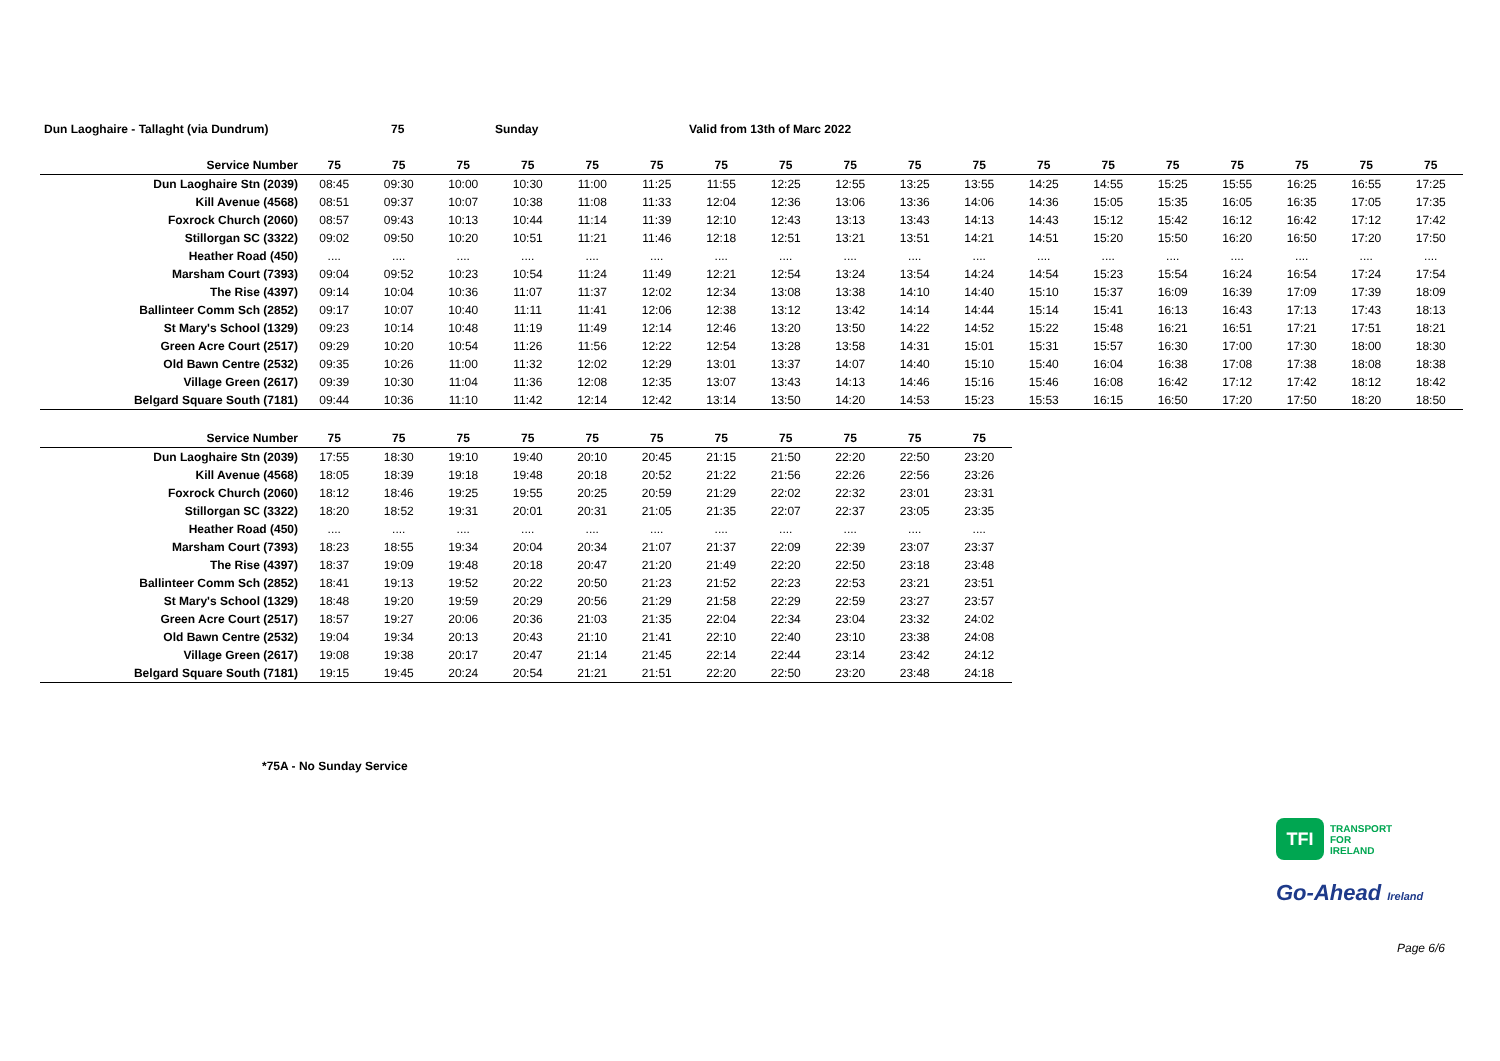Dun Laoghaire - Tallaght (via Dundrum) 75 Sunday Valid from 13th of Marc 2022
| Service Number | 75 | 75 | 75 | 75 | 75 | 75 | 75 | 75 | 75 | 75 | 75 | 75 | 75 | 75 | 75 | 75 | 75 | 75 |
| --- | --- | --- | --- | --- | --- | --- | --- | --- | --- | --- | --- | --- | --- | --- | --- | --- | --- | --- |
| Dun Laoghaire Stn (2039) | 08:45 | 09:30 | 10:00 | 10:30 | 11:00 | 11:25 | 11:55 | 12:25 | 12:55 | 13:25 | 13:55 | 14:25 | 14:55 | 15:25 | 15:55 | 16:25 | 16:55 | 17:25 |
| Kill Avenue (4568) | 08:51 | 09:37 | 10:07 | 10:38 | 11:08 | 11:33 | 12:04 | 12:36 | 13:06 | 13:36 | 14:06 | 14:36 | 15:05 | 15:35 | 16:05 | 16:35 | 17:05 | 17:35 |
| Foxrock Church (2060) | 08:57 | 09:43 | 10:13 | 10:44 | 11:14 | 11:39 | 12:10 | 12:43 | 13:13 | 13:43 | 14:13 | 14:43 | 15:12 | 15:42 | 16:12 | 16:42 | 17:12 | 17:42 |
| Stillorgan SC (3322) | 09:02 | 09:50 | 10:20 | 10:51 | 11:21 | 11:46 | 12:18 | 12:51 | 13:21 | 13:51 | 14:21 | 14:51 | 15:20 | 15:50 | 16:20 | 16:50 | 17:20 | 17:50 |
| Heather Road (450) | .... | .... | .... | .... | .... | .... | .... | .... | .... | .... | .... | .... | .... | .... | .... | .... | .... | .... |
| Marsham Court (7393) | 09:04 | 09:52 | 10:23 | 10:54 | 11:24 | 11:49 | 12:21 | 12:54 | 13:24 | 13:54 | 14:24 | 14:54 | 15:23 | 15:54 | 16:24 | 16:54 | 17:24 | 17:54 |
| The Rise (4397) | 09:14 | 10:04 | 10:36 | 11:07 | 11:37 | 12:02 | 12:34 | 13:08 | 13:38 | 14:10 | 14:40 | 15:10 | 15:37 | 16:09 | 16:39 | 17:09 | 17:39 | 18:09 |
| Ballinteer Comm Sch (2852) | 09:17 | 10:07 | 10:40 | 11:11 | 11:41 | 12:06 | 12:38 | 13:12 | 13:42 | 14:14 | 14:44 | 15:14 | 15:41 | 16:13 | 16:43 | 17:13 | 17:43 | 18:13 |
| St Mary's School (1329) | 09:23 | 10:14 | 10:48 | 11:19 | 11:49 | 12:14 | 12:46 | 13:20 | 13:50 | 14:22 | 14:52 | 15:22 | 15:48 | 16:21 | 16:51 | 17:21 | 17:51 | 18:21 |
| Green Acre Court (2517) | 09:29 | 10:20 | 10:54 | 11:26 | 11:56 | 12:22 | 12:54 | 13:28 | 13:58 | 14:31 | 15:01 | 15:31 | 15:57 | 16:30 | 17:00 | 17:30 | 18:00 | 18:30 |
| Old Bawn Centre (2532) | 09:35 | 10:26 | 11:00 | 11:32 | 12:02 | 12:29 | 13:01 | 13:37 | 14:07 | 14:40 | 15:10 | 15:40 | 16:04 | 16:38 | 17:08 | 17:38 | 18:08 | 18:38 |
| Village Green (2617) | 09:39 | 10:30 | 11:04 | 11:36 | 12:08 | 12:35 | 13:07 | 13:43 | 14:13 | 14:46 | 15:16 | 15:46 | 16:08 | 16:42 | 17:12 | 17:42 | 18:12 | 18:42 |
| Belgard Square South (7181) | 09:44 | 10:36 | 11:10 | 11:42 | 12:14 | 12:42 | 13:14 | 13:50 | 14:20 | 14:53 | 15:23 | 15:53 | 16:15 | 16:50 | 17:20 | 17:50 | 18:20 | 18:50 |
| Service Number | 75 | 75 | 75 | 75 | 75 | 75 | 75 | 75 | 75 | 75 | 75 |
| --- | --- | --- | --- | --- | --- | --- | --- | --- | --- | --- | --- |
| Dun Laoghaire Stn (2039) | 17:55 | 18:30 | 19:10 | 19:40 | 20:10 | 20:45 | 21:15 | 21:50 | 22:20 | 22:50 | 23:20 |
| Kill Avenue (4568) | 18:05 | 18:39 | 19:18 | 19:48 | 20:18 | 20:52 | 21:22 | 21:56 | 22:26 | 22:56 | 23:26 |
| Foxrock Church (2060) | 18:12 | 18:46 | 19:25 | 19:55 | 20:25 | 20:59 | 21:29 | 22:02 | 22:32 | 23:01 | 23:31 |
| Stillorgan SC (3322) | 18:20 | 18:52 | 19:31 | 20:01 | 20:31 | 21:05 | 21:35 | 22:07 | 22:37 | 23:05 | 23:35 |
| Heather Road (450) | .... | .... | .... | .... | .... | .... | .... | .... | .... | .... | .... |
| Marsham Court (7393) | 18:23 | 18:55 | 19:34 | 20:04 | 20:34 | 21:07 | 21:37 | 22:09 | 22:39 | 23:07 | 23:37 |
| The Rise (4397) | 18:37 | 19:09 | 19:48 | 20:18 | 20:47 | 21:20 | 21:49 | 22:20 | 22:50 | 23:18 | 23:48 |
| Ballinteer Comm Sch (2852) | 18:41 | 19:13 | 19:52 | 20:22 | 20:50 | 21:23 | 21:52 | 22:23 | 22:53 | 23:21 | 23:51 |
| St Mary's School (1329) | 18:48 | 19:20 | 19:59 | 20:29 | 20:56 | 21:29 | 21:58 | 22:29 | 22:59 | 23:27 | 23:57 |
| Green Acre Court (2517) | 18:57 | 19:27 | 20:06 | 20:36 | 21:03 | 21:35 | 22:04 | 22:34 | 23:04 | 23:32 | 24:02 |
| Old Bawn Centre (2532) | 19:04 | 19:34 | 20:13 | 20:43 | 21:10 | 21:41 | 22:10 | 22:40 | 23:10 | 23:38 | 24:08 |
| Village Green (2617) | 19:08 | 19:38 | 20:17 | 20:47 | 21:14 | 21:45 | 22:14 | 22:44 | 23:14 | 23:42 | 24:12 |
| Belgard Square South (7181) | 19:15 | 19:45 | 20:24 | 20:54 | 21:21 | 21:51 | 22:20 | 22:50 | 23:20 | 23:48 | 24:18 |
*75A - No Sunday Service
TFI
TRANSPORT
FOR
IRELAND
Go-Ahead Ireland
Page 6/6